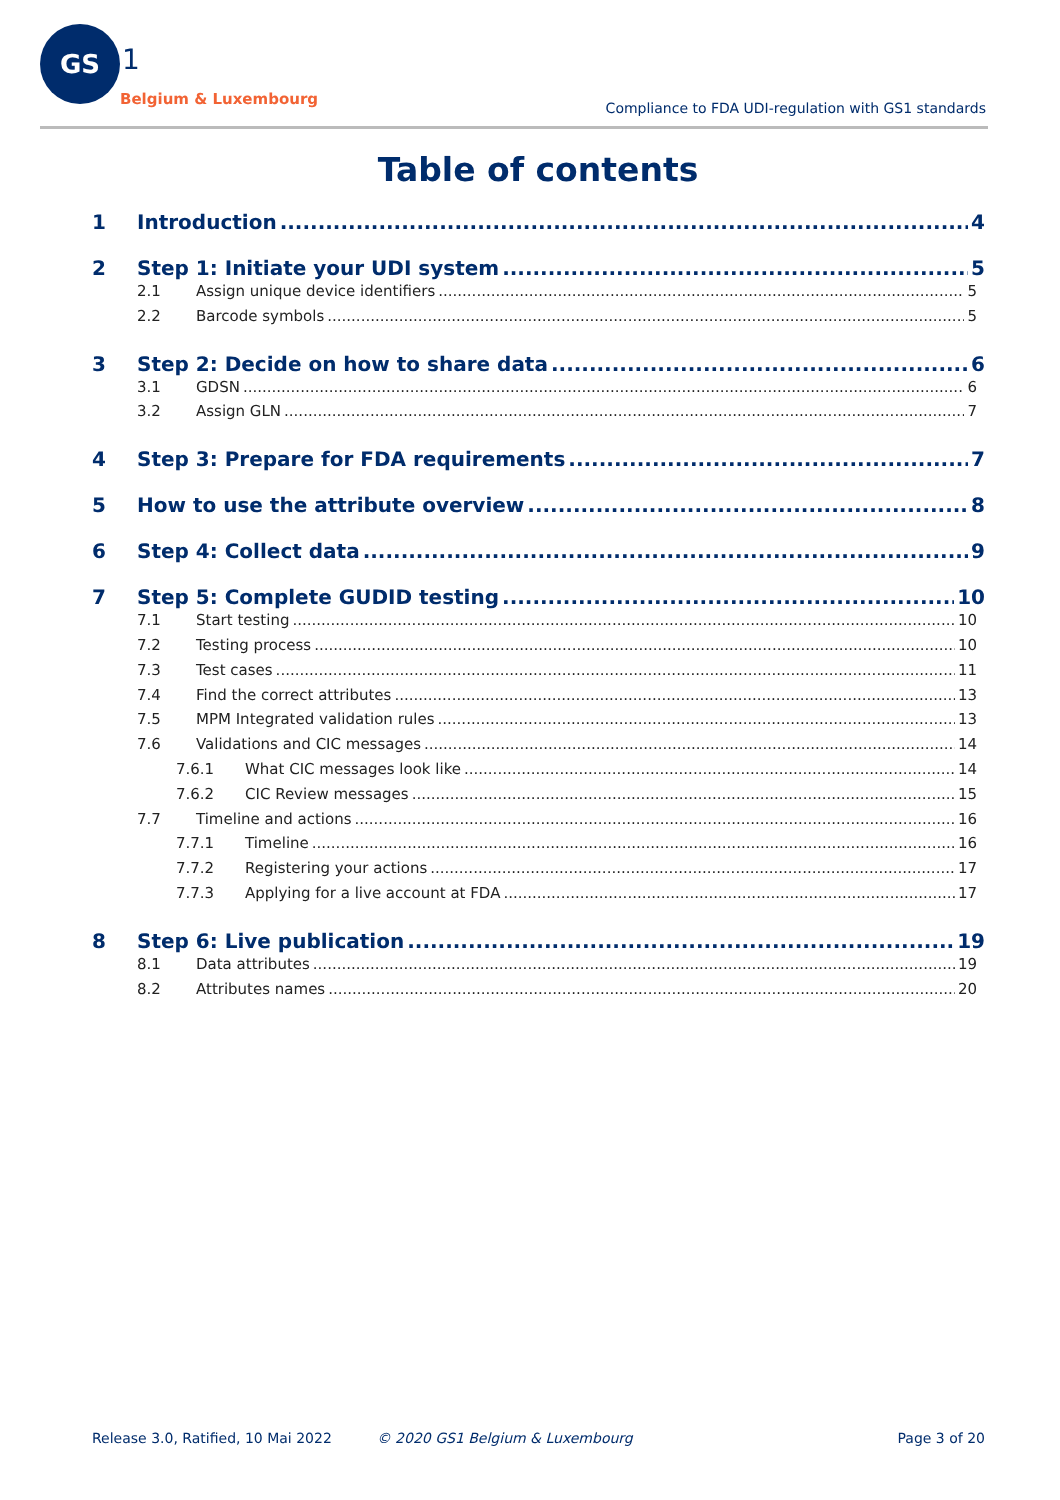GS
1
Belgium & Luxembourg
Compliance to FDA UDI-regulation with GS1 standards
Table of contents
1 Introduction 4
2 Step 1: Initiate your UDI system 5
2.1 Assign unique device identifiers 5
2.2 Barcode symbols 5
3 Step 2: Decide on how to share data 6
3.1 GDSN 6
3.2 Assign GLN 7
4 Step 3: Prepare for FDA requirements 7
5 How to use the attribute overview 8
6 Step 4: Collect data 9
7 Step 5: Complete GUDID testing 10
7.1 Start testing 10
7.2 Testing process 10
7.3 Test cases 11
7.4 Find the correct attributes 13
7.5 MPM Integrated validation rules 13
7.6 Validations and CIC messages 14
7.6.1 What CIC messages look like 14
7.6.2 CIC Review messages 15
7.7 Timeline and actions 16
7.7.1 Timeline 16
7.7.2 Registering your actions 17
7.7.3 Applying for a live account at FDA 17
8 Step 6: Live publication 19
8.1 Data attributes 19
8.2 Attributes names 20
Release 3.0, Ratified, 10 Mai 2022 © 2020 GS1 Belgium & Luxembourg Page 3 of 20